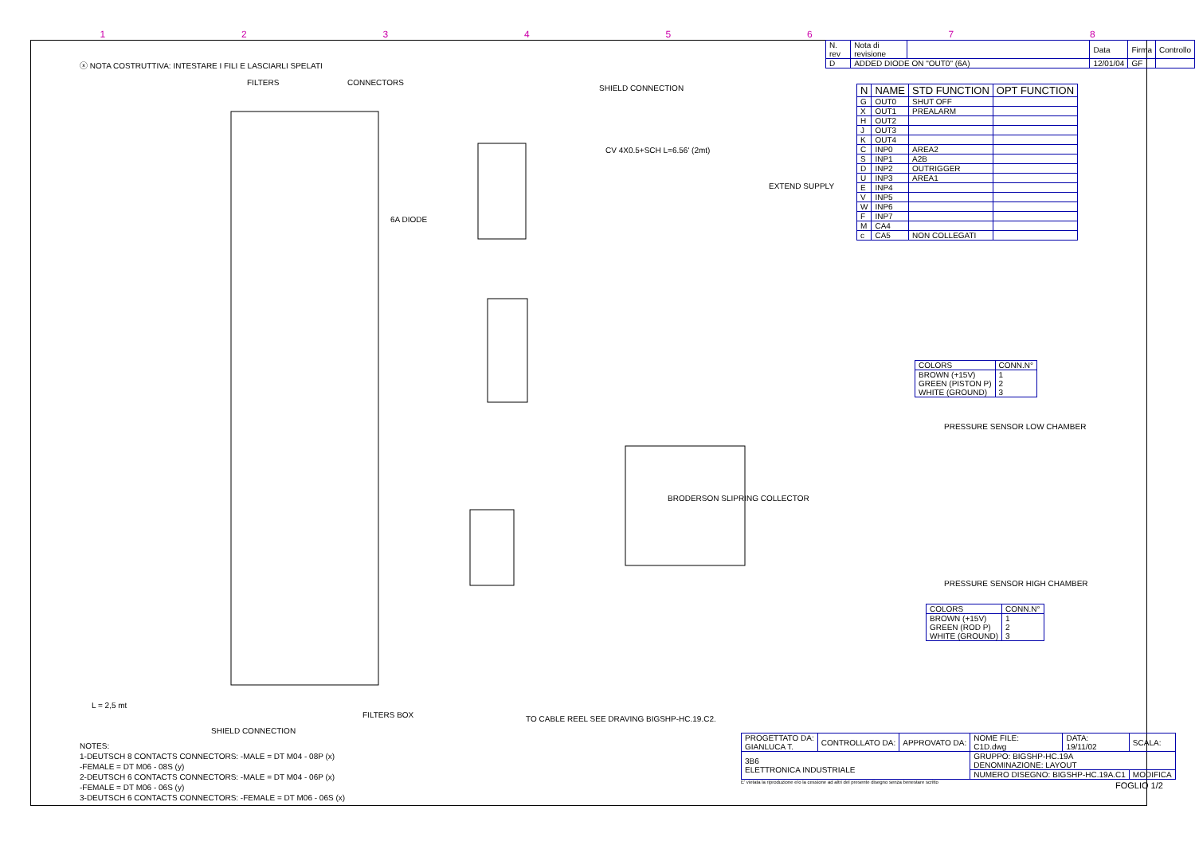12345678
| N. rev | Nota di revisione | | Data | Firma | Controllo |
| --- | --- | --- | --- | --- | --- |
| D | ADDED DIODE ON "OUT0" (6A) | | 12/01/04 | GF | |
ⓧ NOTA COSTRUTTIVA: INTESTARE I FILI E LASCIARLI SPELATI
FILTERS CONNECTORS
SHIELD CONNECTION
EXTEND SUPPLY
CV 4X0.5+SCH L=6.56' (2mt)
6A DIODE
BRODERSON SLIPRING COLLECTOR
FILTERS BOX
TO CABLE REEL SEE DRAVING BIGSHP-HC.19.C2.
SHIELD CONNECTION
L = 2,5 mt
PRESSURE SENSOR LOW CHAMBER
PRESSURE SENSOR HIGH CHAMBER
| N | NAME | STD FUNCTION | OPT FUNCTION |
| --- | --- | --- | --- |
| G | OUT0 | SHUT OFF | |
| X | OUT1 | PREALARM | |
| H | OUT2 | | |
| J | OUT3 | | |
| K | OUT4 | | |
| C | INP0 | AREA2 | |
| S | INP1 | A2B | |
| D | INP2 | OUTRIGGER | |
| U | INP3 | AREA1 | |
| E | INP4 | | |
| V | INP5 | | |
| W | INP6 | | |
| F | INP7 | | |
| M | CA4 | | |
| c | CA5 | NON COLLEGATI | |
| COLORS | CONN.N° |
| --- | --- |
| BROWN (+15V) GREEN (PISTON P) WHITE (GROUND) | 1 2 3 |
| COLORS | CONN.N° |
| --- | --- |
| BROWN (+15V) GREEN (ROD P) WHITE (GROUND) | 1 2 3 |
NOTES:
1-DEUTSCH 8 CONTACTS CONNECTORS: -MALE = DT M04 - 08P (x)
-FEMALE = DT M06 - 08S (y)
2-DEUTSCH 6 CONTACTS CONNECTORS: -MALE = DT M04 - 06P (x)
-FEMALE = DT M06 - 06S (y)
3-DEUTSCH 6 CONTACTS CONNECTORS: -FEMALE = DT M06 - 06S (x)
| PROGETTATO DA: GIANLUCA T. | CONTROLLATO DA: | APPROVATO DA: | NOME FILE: C1D.dwg | DATA: 19/11/02 | SCALA: |
| 3B6 ELETTRONICA INDUSTRIALE | | | GRUPPO: BIGSHP-HC.19A DENOMINAZIONE: LAYOUT | | |
| | | | NUMERO DISEGNO: BIGSHP-HC.19A.C1 | | MODIFICA |
E' vietata la riproduzione e/o la cessione ad altri del presente disegno senza benestare scritto
FOGLIO 1/2